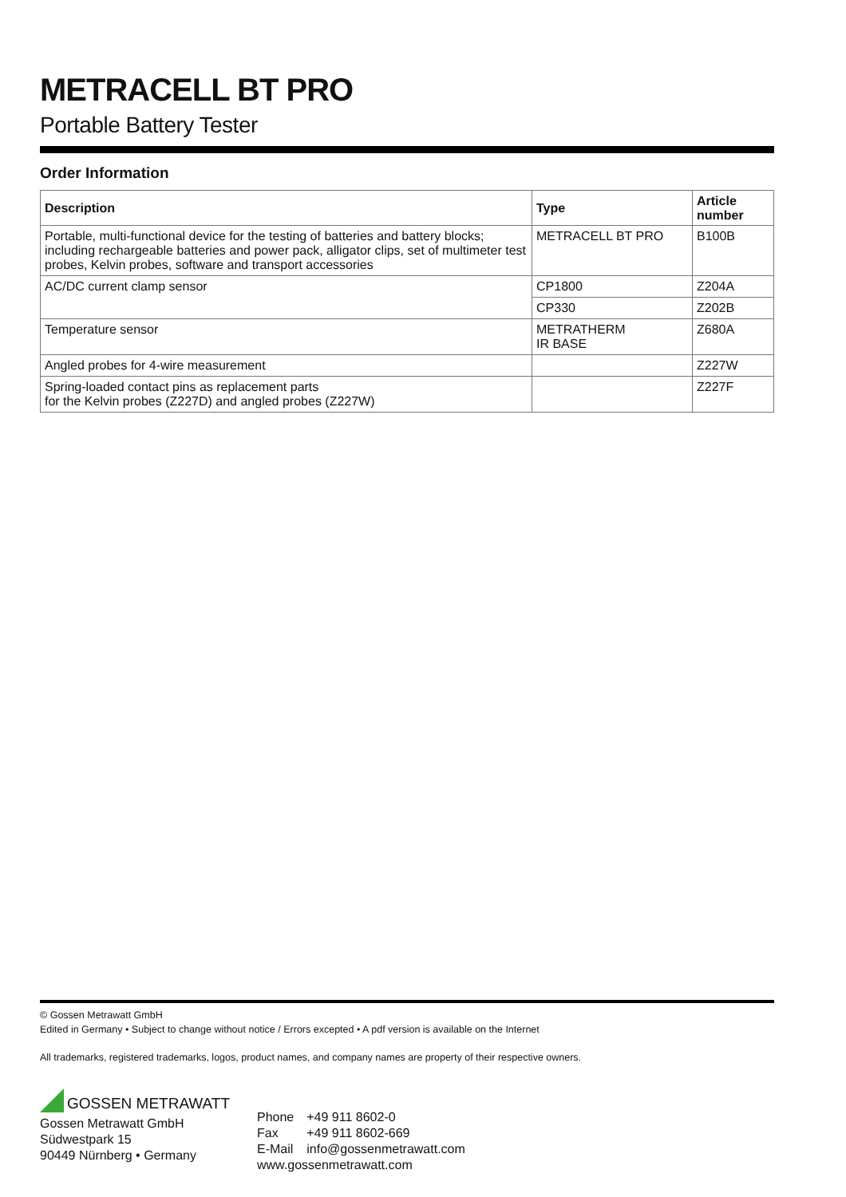METRACELL BT PRO
Portable Battery Tester
Order Information
| Description | Type | Article number |
| --- | --- | --- |
| Portable, multi-functional device for the testing of batteries and battery blocks; including rechargeable batteries and power pack, alligator clips, set of multimeter test probes, Kelvin probes, software and transport accessories | METRACELL BT PRO | B100B |
| AC/DC current clamp sensor | CP1800 | Z204A |
| | CP330 | Z202B |
| Temperature sensor | METRATHERM IR BASE | Z680A |
| Angled probes for 4-wire measurement | | Z227W |
| Spring-loaded contact pins as replacement parts for the Kelvin probes (Z227D) and angled probes (Z227W) | | Z227F |
© Gossen Metrawatt GmbH
Edited in Germany • Subject to change without notice / Errors excepted • A pdf version is available on the Internet
All trademarks, registered trademarks, logos, product names, and company names are property of their respective owners.
GOSSEN METRAWATT
Gossen Metrawatt GmbH
Südwestpark 15
90449 Nürnberg • Germany
| Phone | +49 911 8602-0 |
| Fax | +49 911 8602-669 |
| E-Mail | info@gossenmetrawatt.com |
| www.gossenmetrawatt.com | |